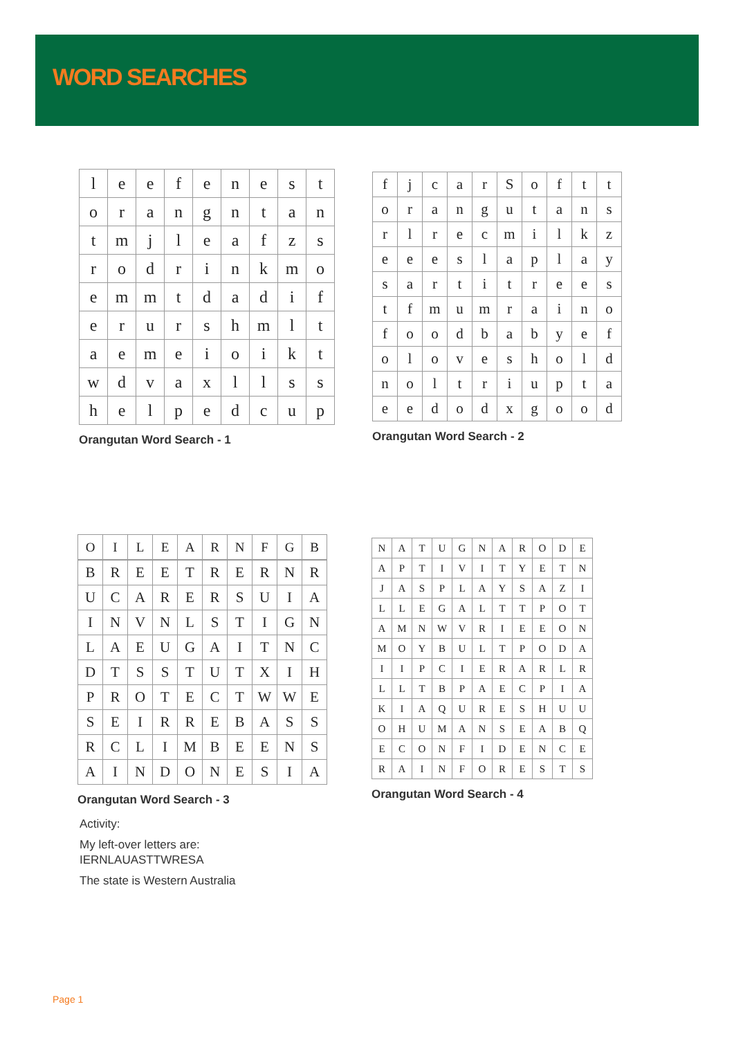WORD SEARCHES
| l | e | e | f | e | n | e | s | t |
| o | r | a | n | g | n | t | a | n |
| t | m | j | l | e | a | f | z | s |
| r | o | d | r | i | n | k | m | o |
| e | m | m | t | d | a | d | i | f |
| e | r | u | r | s | h | m | l | t |
| a | e | m | e | i | o | i | k | t |
| w | d | v | a | x | l | l | s | s |
| h | e | l | p | e | d | c | u | p |
Orangutan Word Search - 1
| f | j | c | a | r | S | o | f | t | t |
| o | r | a | n | g | u | t | a | n | s |
| r | l | r | e | c | m | i | l | k | z |
| e | e | e | s | l | a | p | l | a | y |
| s | a | r | t | i | t | r | e | e | s |
| t | f | m | u | m | r | a | i | n | o |
| f | o | o | d | b | a | b | y | e | f |
| o | l | o | v | e | s | h | o | l | d |
| n | o | l | t | r | i | u | p | t | a |
| e | e | d | o | d | x | g | o | o | d |
Orangutan Word Search - 2
| O | I | L | E | A | R | N | F | G | B |
| B | R | E | E | T | R | E | R | N | R |
| U | C | A | R | E | R | S | U | I | A |
| I | N | V | N | L | S | T | I | G | N |
| L | A | E | U | G | A | I | T | N | C |
| D | T | S | S | T | U | T | X | I | H |
| P | R | O | T | E | C | T | W | W | E |
| S | E | I | R | R | E | B | A | S | S |
| R | C | L | I | M | B | E | E | N | S |
| A | I | N | D | O | N | E | S | I | A |
Orangutan Word Search - 3
| N | A | T | U | G | N | A | R | O | D | E |
| A | P | T | I | V | I | T | Y | E | T | N |
| J | A | S | P | L | A | Y | S | A | Z | I |
| L | L | E | G | A | L | T | T | P | O | T |
| A | M | N | W | V | R | I | E | E | O | N |
| M | O | Y | B | U | L | T | P | O | D | A |
| I | I | P | C | I | E | R | A | R | L | R |
| L | L | T | B | P | A | E | C | P | I | A |
| K | I | A | Q | U | R | E | S | H | U | U |
| O | H | U | M | A | N | S | E | A | B | Q |
| E | C | O | N | F | I | D | E | N | C | E |
| R | A | I | N | F | O | R | E | S | T | S |
Orangutan Word Search - 4
Activity:
My left-over letters are:
IERNLAUASTTWRESA
The state is Western Australia
Page 1